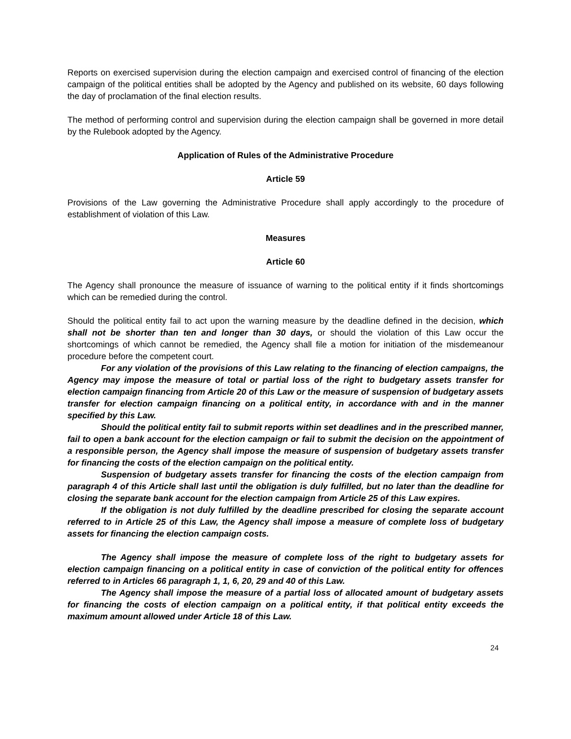Reports on exercised supervision during the election campaign and exercised control of financing of the election campaign of the political entities shall be adopted by the Agency and published on its website, 60 days following the day of proclamation of the final election results.
The method of performing control and supervision during the election campaign shall be governed in more detail by the Rulebook adopted by the Agency.
Application of Rules of the Administrative Procedure
Article 59
Provisions of the Law governing the Administrative Procedure shall apply accordingly to the procedure of establishment of violation of this Law.
Measures
Article 60
The Agency shall pronounce the measure of issuance of warning to the political entity if it finds shortcomings which can be remedied during the control.
Should the political entity fail to act upon the warning measure by the deadline defined in the decision, which shall not be shorter than ten and longer than 30 days, or should the violation of this Law occur the shortcomings of which cannot be remedied, the Agency shall file a motion for initiation of the misdemeanour procedure before the competent court.
For any violation of the provisions of this Law relating to the financing of election campaigns, the Agency may impose the measure of total or partial loss of the right to budgetary assets transfer for election campaign financing from Article 20 of this Law or the measure of suspension of budgetary assets transfer for election campaign financing on a political entity, in accordance with and in the manner specified by this Law.
Should the political entity fail to submit reports within set deadlines and in the prescribed manner, fail to open a bank account for the election campaign or fail to submit the decision on the appointment of a responsible person, the Agency shall impose the measure of suspension of budgetary assets transfer for financing the costs of the election campaign on the political entity.
Suspension of budgetary assets transfer for financing the costs of the election campaign from paragraph 4 of this Article shall last until the obligation is duly fulfilled, but no later than the deadline for closing the separate bank account for the election campaign from Article 25 of this Law expires.
If the obligation is not duly fulfilled by the deadline prescribed for closing the separate account referred to in Article 25 of this Law, the Agency shall impose a measure of complete loss of budgetary assets for financing the election campaign costs.
The Agency shall impose the measure of complete loss of the right to budgetary assets for election campaign financing on a political entity in case of conviction of the political entity for offences referred to in Articles 66 paragraph 1, 1, 6, 20, 29 and 40 of this Law.
The Agency shall impose the measure of a partial loss of allocated amount of budgetary assets for financing the costs of election campaign on a political entity, if that political entity exceeds the maximum amount allowed under Article 18 of this Law.
24